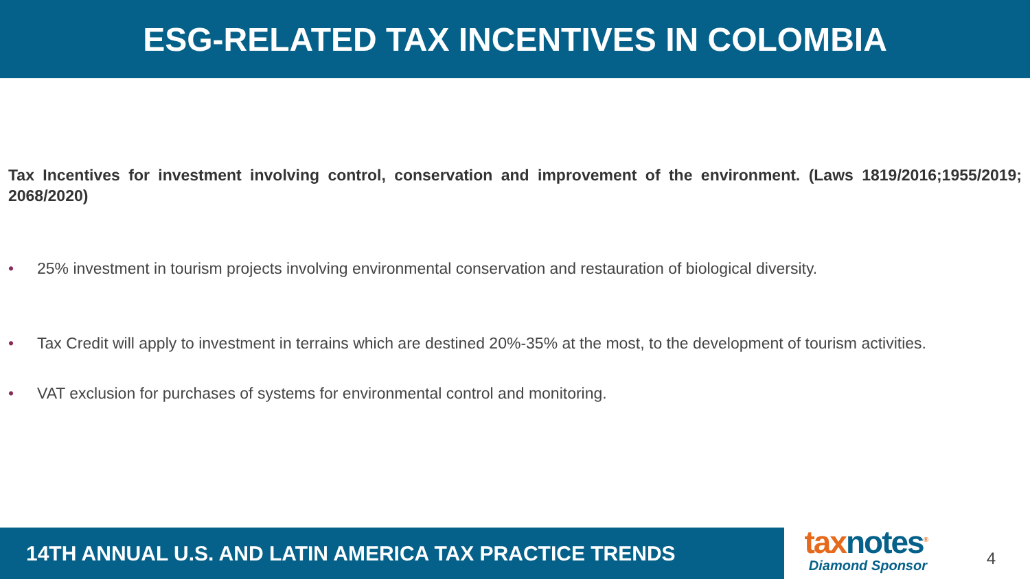ESG-RELATED TAX INCENTIVES IN COLOMBIA
Tax Incentives for investment involving control, conservation and improvement of the environment. (Laws 1819/2016;1955/2019; 2068/2020)
• 25% investment in tourism projects involving environmental conservation and restauration of biological diversity.
• Tax Credit will apply to investment in terrains which are destined 20%-35% at the most, to the development of tourism activities.
• VAT exclusion for purchases of systems for environmental control and monitoring.
14TH ANNUAL U.S. AND LATIN AMERICA TAX PRACTICE TRENDS
taxnotes<sup>®</sup>
Diamond Sponsor
4